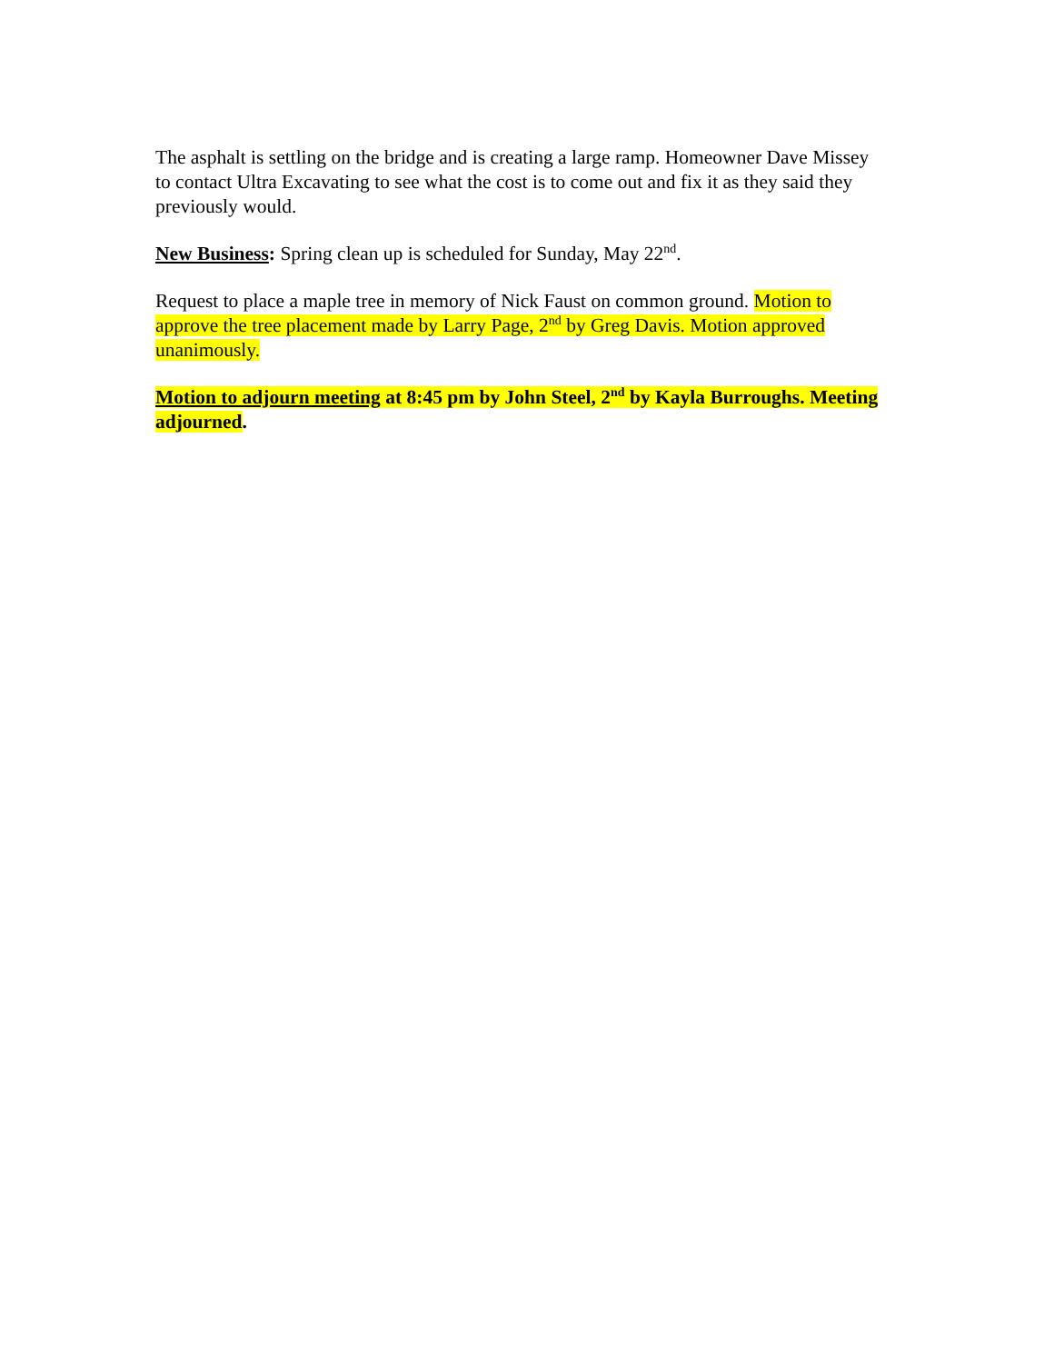The asphalt is settling on the bridge and is creating a large ramp. Homeowner Dave Missey to contact Ultra Excavating to see what the cost is to come out and fix it as they said they previously would.
New Business: Spring clean up is scheduled for Sunday, May 22<sup>nd</sup>.
Request to place a maple tree in memory of Nick Faust on common ground. Motion to approve the tree placement made by Larry Page, 2<sup>nd</sup> by Greg Davis. Motion approved unanimously.
Motion to adjourn meeting at 8:45 pm by John Steel, 2<sup>nd</sup> by Kayla Burroughs. Meeting adjourned.